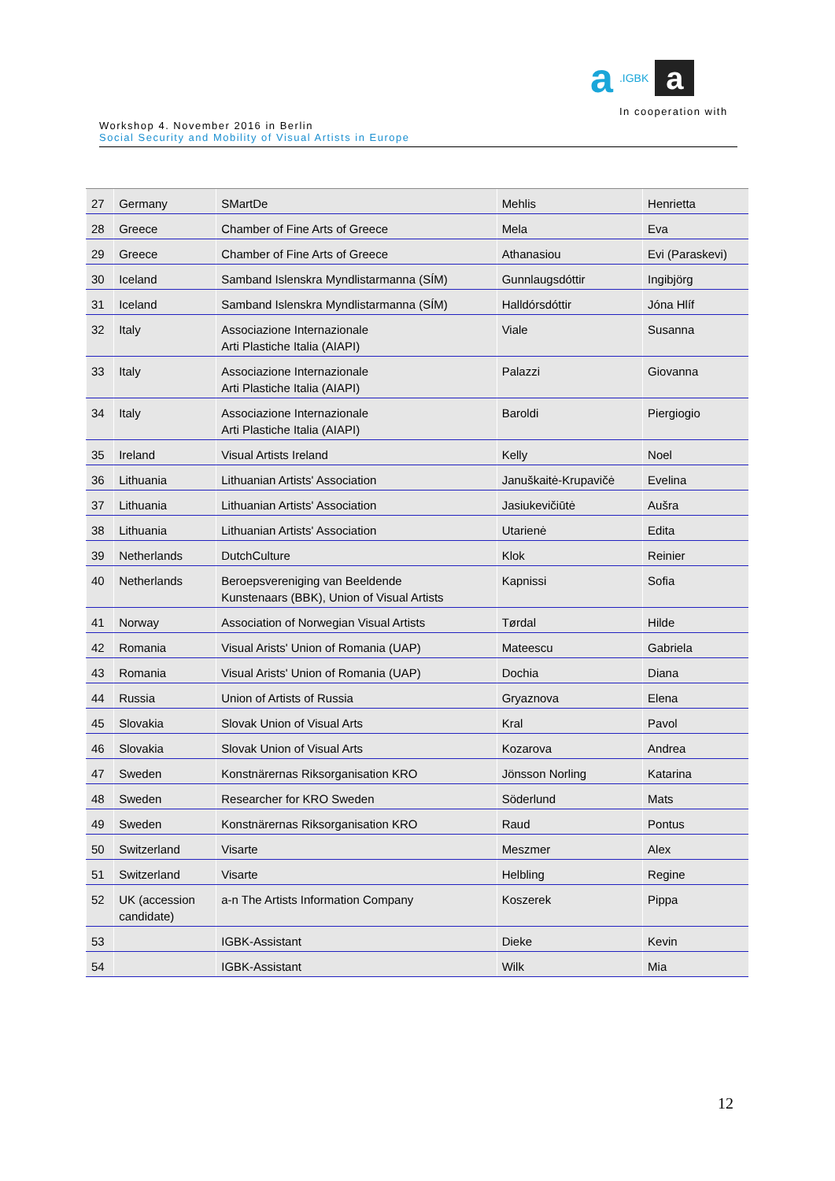a.IGBK a
In cooperation with
Workshop 4. November 2016 in Berlin
Social Security and Mobility of Visual Artists in Europe
| 27 | Germany | SMartDe | Mehlis | Henrietta |
| 28 | Greece | Chamber of Fine Arts of Greece | Mela | Eva |
| 29 | Greece | Chamber of Fine Arts of Greece | Athanasiou | Evi (Paraskevi) |
| 30 | Iceland | Samband Islenskra Myndlistarmanna (SÍM) | Gunnlaugsdóttir | Ingibjörg |
| 31 | Iceland | Samband Islenskra Myndlistarmanna (SÍM) | Halldórsdóttir | Jóna Hlíf |
| 32 | Italy | Associazione Internazionale Arti Plastiche Italia (AIAPI) | Viale | Susanna |
| 33 | Italy | Associazione Internazionale Arti Plastiche Italia (AIAPI) | Palazzi | Giovanna |
| 34 | Italy | Associazione Internazionale Arti Plastiche Italia (AIAPI) | Baroldi | Piergiogio |
| 35 | Ireland | Visual Artists Ireland | Kelly | Noel |
| 36 | Lithuania | Lithuanian Artists' Association | Januškaitė-Krupavičė | Evelina |
| 37 | Lithuania | Lithuanian Artists' Association | Jasiukevičiūtė | Aušra |
| 38 | Lithuania | Lithuanian Artists' Association | Utarienė | Edita |
| 39 | Netherlands | DutchCulture | Klok | Reinier |
| 40 | Netherlands | Beroepsvereniging van Beeldende Kunstenaars (BBK), Union of Visual Artists | Kapnissi | Sofia |
| 41 | Norway | Association of Norwegian Visual Artists | Tørdal | Hilde |
| 42 | Romania | Visual Arists' Union of Romania (UAP) | Mateescu | Gabriela |
| 43 | Romania | Visual Arists' Union of Romania (UAP) | Dochia | Diana |
| 44 | Russia | Union of Artists of Russia | Gryaznova | Elena |
| 45 | Slovakia | Slovak Union of Visual Arts | Kral | Pavol |
| 46 | Slovakia | Slovak Union of Visual Arts | Kozarova | Andrea |
| 47 | Sweden | Konstnärernas Riksorganisation KRO | Jönsson Norling | Katarina |
| 48 | Sweden | Researcher for KRO Sweden | Söderlund | Mats |
| 49 | Sweden | Konstnärernas Riksorganisation KRO | Raud | Pontus |
| 50 | Switzerland | Visarte | Meszmer | Alex |
| 51 | Switzerland | Visarte | Helbling | Regine |
| 52 | UK (accession candidate) | a-n The Artists Information Company | Koszerek | Pippa |
| 53 | | IGBK-Assistant | Dieke | Kevin |
| 54 | | IGBK-Assistant | Wilk | Mia |
12